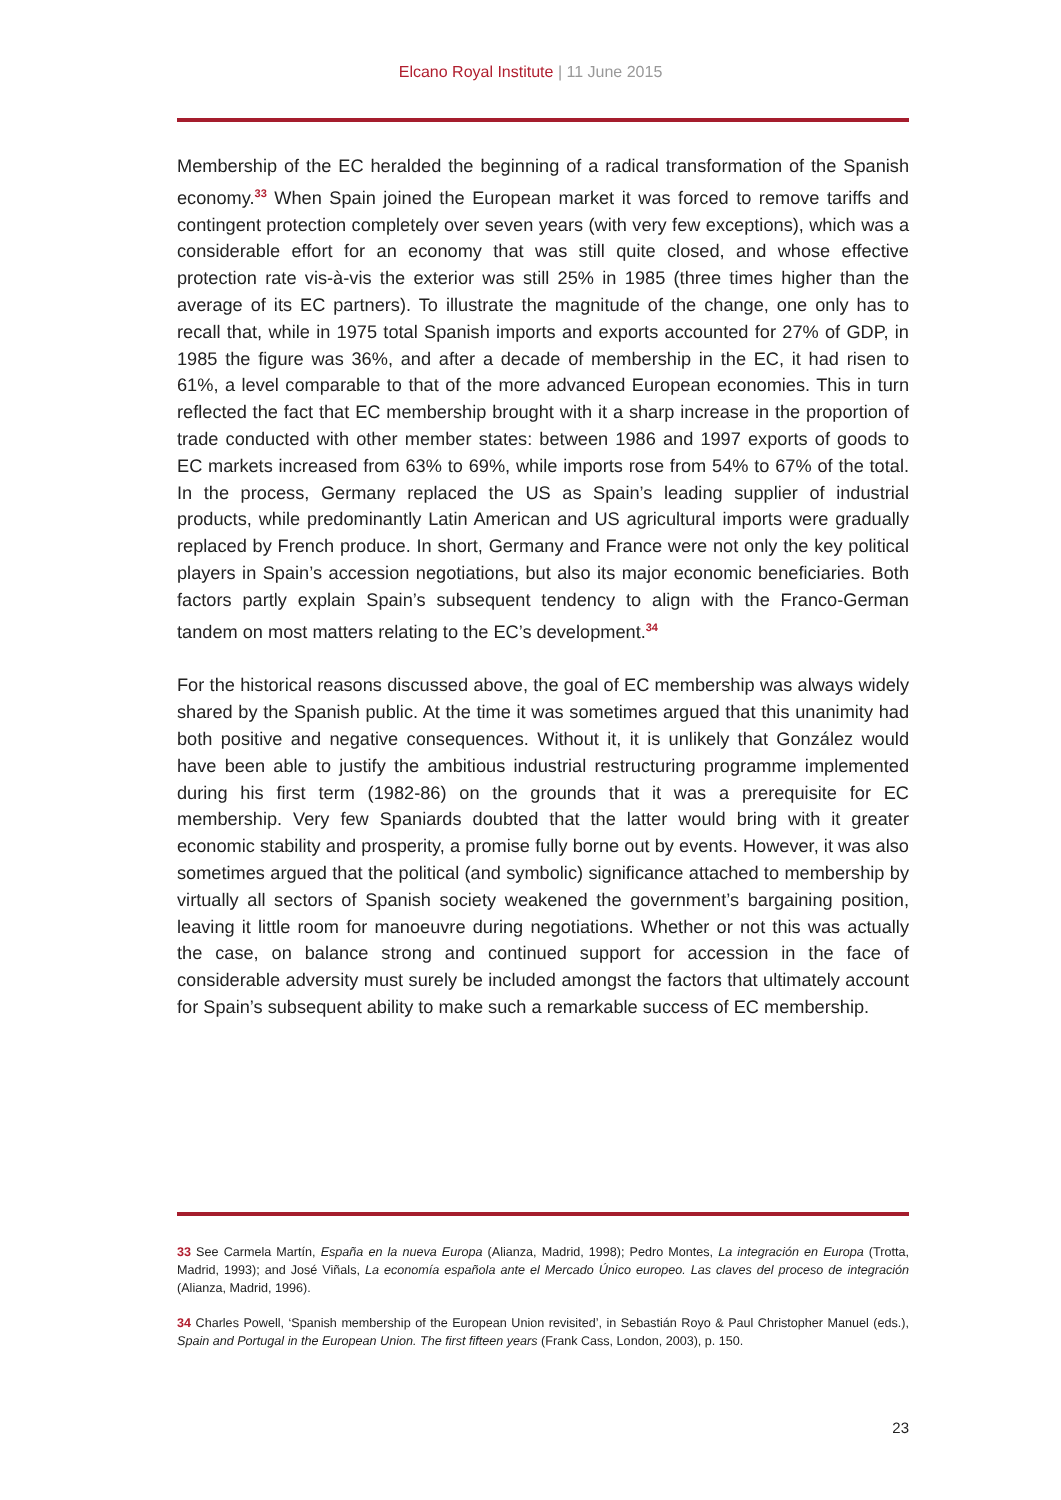Elcano Royal Institute | 11 June 2015
Membership of the EC heralded the beginning of a radical transformation of the Spanish economy.<sup>33</sup> When Spain joined the European market it was forced to remove tariffs and contingent protection completely over seven years (with very few exceptions), which was a considerable effort for an economy that was still quite closed, and whose effective protection rate vis-à-vis the exterior was still 25% in 1985 (three times higher than the average of its EC partners). To illustrate the magnitude of the change, one only has to recall that, while in 1975 total Spanish imports and exports accounted for 27% of GDP, in 1985 the figure was 36%, and after a decade of membership in the EC, it had risen to 61%, a level comparable to that of the more advanced European economies. This in turn reflected the fact that EC membership brought with it a sharp increase in the proportion of trade conducted with other member states: between 1986 and 1997 exports of goods to EC markets increased from 63% to 69%, while imports rose from 54% to 67% of the total. In the process, Germany replaced the US as Spain’s leading supplier of industrial products, while predominantly Latin American and US agricultural imports were gradually replaced by French produce. In short, Germany and France were not only the key political players in Spain’s accession negotiations, but also its major economic beneficiaries. Both factors partly explain Spain’s subsequent tendency to align with the Franco-German tandem on most matters relating to the EC’s development.<sup>34</sup>
For the historical reasons discussed above, the goal of EC membership was always widely shared by the Spanish public. At the time it was sometimes argued that this unanimity had both positive and negative consequences. Without it, it is unlikely that González would have been able to justify the ambitious industrial restructuring programme implemented during his first term (1982-86) on the grounds that it was a prerequisite for EC membership. Very few Spaniards doubted that the latter would bring with it greater economic stability and prosperity, a promise fully borne out by events. However, it was also sometimes argued that the political (and symbolic) significance attached to membership by virtually all sectors of Spanish society weakened the government’s bargaining position, leaving it little room for manoeuvre during negotiations. Whether or not this was actually the case, on balance strong and continued support for accession in the face of considerable adversity must surely be included amongst the factors that ultimately account for Spain’s subsequent ability to make such a remarkable success of EC membership.
33 See Carmela Martín, España en la nueva Europa (Alianza, Madrid, 1998); Pedro Montes, La integración en Europa (Trotta, Madrid, 1993); and José Viñals, La economía española ante el Mercado Único europeo. Las claves del proceso de integración (Alianza, Madrid, 1996).
34 Charles Powell, ‘Spanish membership of the European Union revisited’, in Sebastián Royo & Paul Christopher Manuel (eds.), Spain and Portugal in the European Union. The first fifteen years (Frank Cass, London, 2003), p. 150.
23